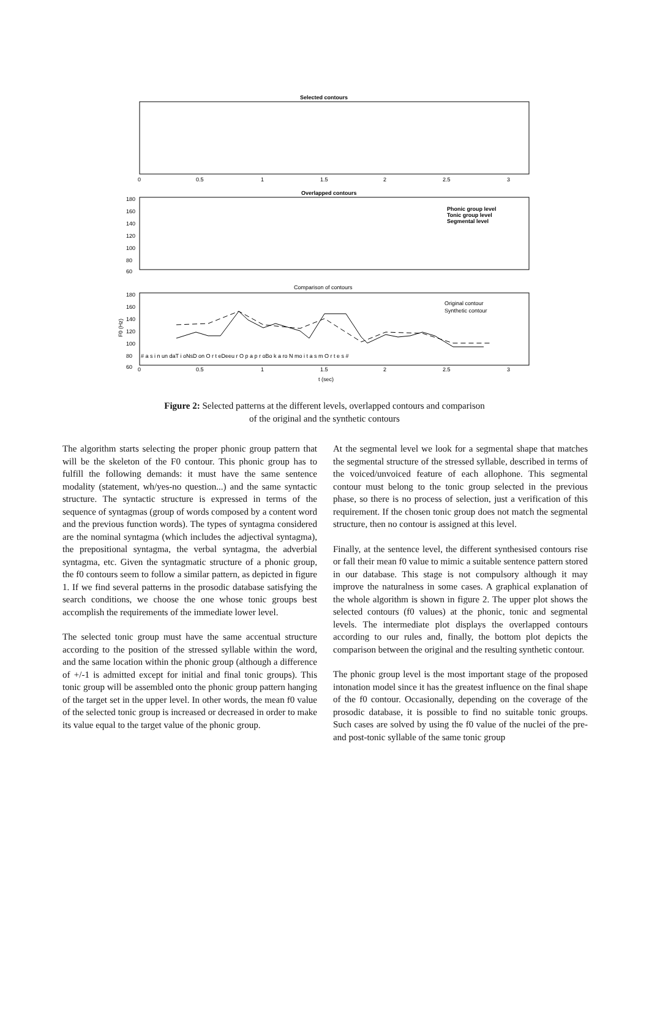Selected contours
0
0.5
1
1.5
2
2.5
3
Overlapped contours
180
160
140
120
100
80
60
Phonic group level
Tonic group level
Segmental level
Comparison of contours
180
160
140
120
100
80
60
F0 (Hz)
Original contour
Synthetic contour
# a s i n un daT i oNsD on O r t eDeeu r O p a p r oBo k a ro N mo i t a s m O r t e s #
0
0.5
1
1.5
2
2.5
3
t (sec)
Figure 2: Selected patterns at the different levels, overlapped contours and comparison
of the original and the synthetic contours
The algorithm starts selecting the proper phonic group pattern that will be the skeleton of the F0 contour. This phonic group has to fulfill the following demands: it must have the same sentence modality (statement, wh/yes-no question...) and the same syntactic structure. The syntactic structure is expressed in terms of the sequence of syntagmas (group of words composed by a content word and the previous function words). The types of syntagma considered are the nominal syntagma (which includes the adjectival syntagma), the prepositional syntagma, the verbal syntagma, the adverbial syntagma, etc. Given the syntagmatic structure of a phonic group, the f0 contours seem to follow a similar pattern, as depicted in figure 1. If we find several patterns in the prosodic database satisfying the search conditions, we choose the one whose tonic groups best accomplish the requirements of the immediate lower level.
The selected tonic group must have the same accentual structure according to the position of the stressed syllable within the word, and the same location within the phonic group (although a difference of +/-1 is admitted except for initial and final tonic groups). This tonic group will be assembled onto the phonic group pattern hanging of the target set in the upper level. In other words, the mean f0 value of the selected tonic group is increased or decreased in order to make its value equal to the target value of the phonic group.
At the segmental level we look for a segmental shape that matches the segmental structure of the stressed syllable, described in terms of the voiced/unvoiced feature of each allophone. This segmental contour must belong to the tonic group selected in the previous phase, so there is no process of selection, just a verification of this requirement. If the chosen tonic group does not match the segmental structure, then no contour is assigned at this level.
Finally, at the sentence level, the different synthesised contours rise or fall their mean f0 value to mimic a suitable sentence pattern stored in our database. This stage is not compulsory although it may improve the naturalness in some cases. A graphical explanation of the whole algorithm is shown in figure 2. The upper plot shows the selected contours (f0 values) at the phonic, tonic and segmental levels. The intermediate plot displays the overlapped contours according to our rules and, finally, the bottom plot depicts the comparison between the original and the resulting synthetic contour.
The phonic group level is the most important stage of the proposed intonation model since it has the greatest influence on the final shape of the f0 contour. Occasionally, depending on the coverage of the prosodic database, it is possible to find no suitable tonic groups. Such cases are solved by using the f0 value of the nuclei of the pre- and post-tonic syllable of the same tonic group